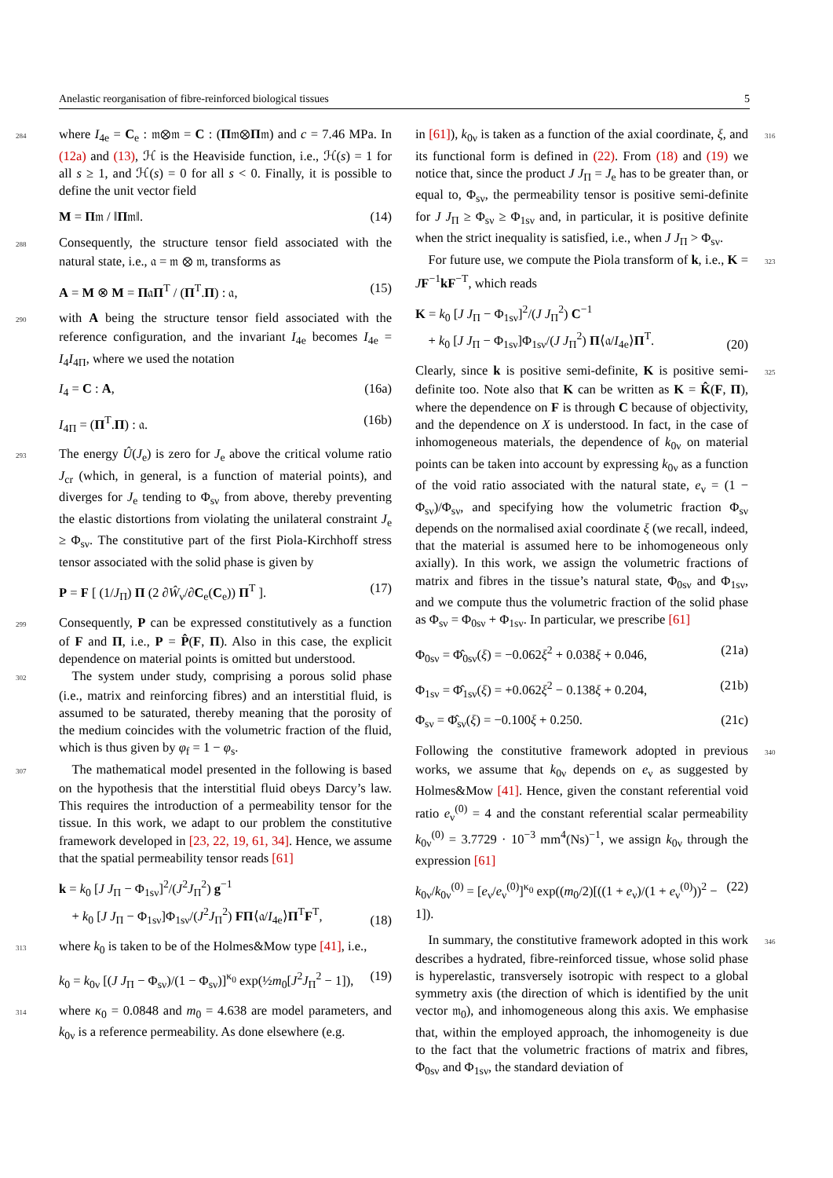Anelastic reorganisation of fibre-reinforced biological tissues 5
284where I<sub>4e</sub> = C<sub>e</sub> : 𝔪⊗𝔪 = C : (Π𝔪⊗Π𝔪) and c = 7.46 MPa. In (12a) and (13), ℋ is the Heaviside function, i.e., ℋ(s) = 1 for all s ≥ 1, and ℋ(s) = 0 for all s < 0. Finally, it is possible to define the unit vector field
M = Π𝔪 / ‖Π𝔪‖. (14)
288 Consequently, the structure tensor field associated with the natural state, i.e., 𝔞 = 𝔪 ⊗ 𝔪, transforms as
A = M ⊗ M = Π𝔞Π<sup>T</sup> / (Π<sup>T</sup>.Π) : 𝔞, (15)
290with A being the structure tensor field associated with the reference configuration, and the invariant I<sub>4e</sub> becomes I<sub>4e</sub> = I<sub>4</sub>I<sub>4Π</sub>, where we used the notation
I<sub>4</sub> = C : A, (16a)
I<sub>4Π</sub> = (Π<sup>T</sup>.Π) : 𝔞. (16b)
293 The energy Û(J<sub>e</sub>) is zero for J<sub>e</sub> above the critical volume ratio J<sub>cr</sub> (which, in general, is a function of material points), and diverges for J<sub>e</sub> tending to Φ<sub>sν</sub> from above, thereby preventing the elastic distortions from violating the unilateral constraint J<sub>e</sub> ≥ Φ<sub>sν</sub>. The constitutive part of the first Piola-Kirchhoff stress tensor associated with the solid phase is given by
P = F [ (1/J<sub>Π</sub>) Π (2 ∂Ŵ<sub>ν</sub>/∂C<sub>e</sub>(C<sub>e</sub>)) Π<sup>T</sup> ]. (17)
299 Consequently, P can be expressed constitutively as a function of F and Π, i.e., P = P̂(F, Π). Also in this case, the explicit dependence on material points is omitted but understood.
302 The system under study, comprising a porous solid phase (i.e., matrix and reinforcing fibres) and an interstitial fluid, is assumed to be saturated, thereby meaning that the porosity of the medium coincides with the volumetric fraction of the fluid, which is thus given by φ<sub>f</sub> = 1 − φ<sub>s</sub>.
307 The mathematical model presented in the following is based on the hypothesis that the interstitial fluid obeys Darcy’s law. This requires the introduction of a permeability tensor for the tissue. In this work, we adapt to our problem the constitutive framework developed in [23, 22, 19, 61, 34]. Hence, we assume that the spatial permeability tensor reads [61]
k = k<sub>0</sub> [J J<sub>Π</sub> − Φ<sub>1sν</sub>]<sup>2</sup>/(J<sup>2</sup>J<sub>Π</sub><sup>2</sup>) g<sup>−1</sup>
 + k<sub>0</sub> [J J<sub>Π</sub> − Φ<sub>1sν</sub>]Φ<sub>1sν</sub>/(J<sup>2</sup>J<sub>Π</sub><sup>2</sup>) FΠ⟨𝔞/I<sub>4e</sub>⟩Π<sup>T</sup>F<sup>T</sup>, (18)
313where k<sub>0</sub> is taken to be of the Holmes&Mow type [41], i.e.,
k<sub>0</sub> = k<sub>0ν</sub> [(J J<sub>Π</sub> − Φ<sub>sν</sub>)/(1 − Φ<sub>sν</sub>)]<sup>κ<sub>0</sub></sup> exp(½m<sub>0</sub>[J<sup>2</sup>J<sub>Π</sub><sup>2</sup> − 1]), (19)
314where κ<sub>0</sub> = 0.0848 and m<sub>0</sub> = 4.638 are model parameters, and k<sub>0ν</sub> is a reference permeability. As done elsewhere (e.g.
316in [61]), k<sub>0ν</sub> is taken as a function of the axial coordinate, ξ, and its functional form is defined in (22). From (18) and (19) we notice that, since the product J J<sub>Π</sub> = J<sub>e</sub> has to be greater than, or equal to, Φ<sub>sν</sub>, the permeability tensor is positive semi-definite for J J<sub>Π</sub> ≥ Φ<sub>sν</sub> ≥ Φ<sub>1sν</sub> and, in particular, it is positive definite when the strict inequality is satisfied, i.e., when J J<sub>Π</sub> > Φ<sub>sν</sub>.
323 For future use, we compute the Piola transform of k, i.e., K = JF<sup>−1</sup>kF<sup>−T</sup>, which reads
K = k<sub>0</sub> [J J<sub>Π</sub> − Φ<sub>1sν</sub>]<sup>2</sup>/(J J<sub>Π</sub><sup>2</sup>) C<sup>−1</sup>
 + k<sub>0</sub> [J J<sub>Π</sub> − Φ<sub>1sν</sub>]Φ<sub>1sν</sub>/(J J<sub>Π</sub><sup>2</sup>) Π⟨𝔞/I<sub>4e</sub>⟩Π<sup>T</sup>. (20)
325 Clearly, since k is positive semi-definite, K is positive semi-definite too. Note also that K can be written as K = K̂(F, Π), where the dependence on F is through C because of objectivity, and the dependence on X is understood. In fact, in the case of inhomogeneous materials, the dependence of k<sub>0ν</sub> on material points can be taken into account by expressing k<sub>0ν</sub> as a function of the void ratio associated with the natural state, e<sub>ν</sub> = (1 − Φ<sub>sν</sub>)/Φ<sub>sν</sub>, and specifying how the volumetric fraction Φ<sub>sν</sub> depends on the normalised axial coordinate ξ (we recall, indeed, that the material is assumed here to be inhomogeneous only axially). In this work, we assign the volumetric fractions of matrix and fibres in the tissue’s natural state, Φ<sub>0sν</sub> and Φ<sub>1sν</sub>, and we compute thus the volumetric fraction of the solid phase as Φ<sub>sν</sub> = Φ<sub>0sν</sub> + Φ<sub>1sν</sub>. In particular, we prescribe [61]
Φ<sub>0sν</sub> = Φ̂<sub>0sν</sub>(ξ) = −0.062ξ<sup>2</sup> + 0.038ξ + 0.046, (21a)
Φ<sub>1sν</sub> = Φ̂<sub>1sν</sub>(ξ) = +0.062ξ<sup>2</sup> − 0.138ξ + 0.204, (21b)
Φ<sub>sν</sub> = Φ̂<sub>sν</sub>(ξ) = −0.100ξ + 0.250. (21c)
340 Following the constitutive framework adopted in previous works, we assume that k<sub>0ν</sub> depends on e<sub>ν</sub> as suggested by Holmes&Mow [41]. Hence, given the constant referential void ratio e<sub>ν</sub><sup>(0)</sup> = 4 and the constant referential scalar permeability k<sub>0ν</sub><sup>(0)</sup> = 3.7729 · 10<sup>−3</sup> mm<sup>4</sup>(Ns)<sup>−1</sup>, we assign k<sub>0ν</sub> through the expression [61]
k<sub>0ν</sub>/k<sub>0ν</sub><sup>(0)</sup> = [e<sub>ν</sub>/e<sub>ν</sub><sup>(0)</sup>]<sup>κ<sub>0</sub></sup> exp((m<sub>0</sub>/2)[((1 + e<sub>ν</sub>)/(1 + e<sub>ν</sub><sup>(0)</sup>))<sup>2</sup> − 1]). (22)
346 In summary, the constitutive framework adopted in this work describes a hydrated, fibre-reinforced tissue, whose solid phase is hyperelastic, transversely isotropic with respect to a global symmetry axis (the direction of which is identified by the unit vector 𝔪<sub>0</sub>), and inhomogeneous along this axis. We emphasise that, within the employed approach, the inhomogeneity is due to the fact that the volumetric fractions of matrix and fibres, Φ<sub>0sν</sub> and Φ<sub>1sν</sub>, the standard deviation of